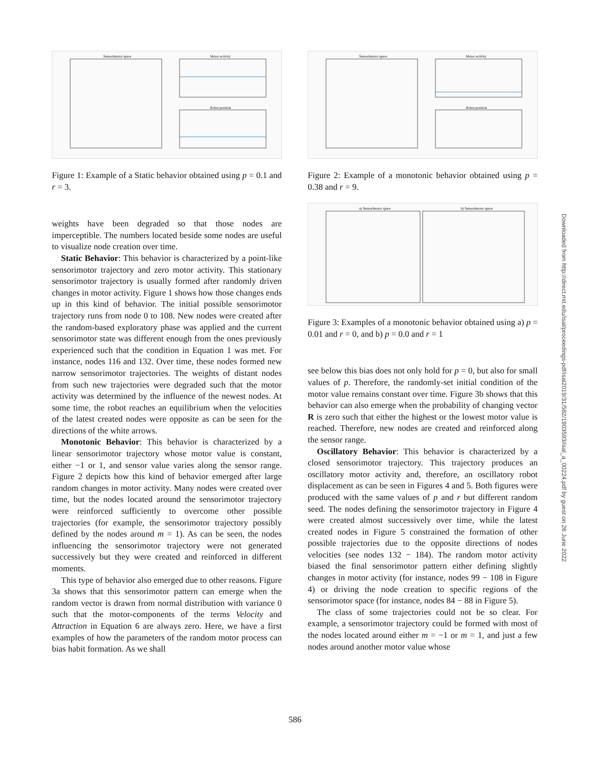Downloaded from http://direct.mit.edu/isal/proceedings-pdf/isal2019/31/582/1903593/isal_a_00224.pdf by guest on 26 June 2022
Sensorimotor space
Motor activity
Robot position
Figure 1: Example of a Static behavior obtained using p = 0.1 and r = 3.
weights have been degraded so that those nodes are imperceptible. The numbers located beside some nodes are useful to visualize node creation over time.
Static Behavior: This behavior is characterized by a point-like sensorimotor trajectory and zero motor activity. This stationary sensorimotor trajectory is usually formed after randomly driven changes in motor activity. Figure 1 shows how those changes ends up in this kind of behavior. The initial possible sensorimotor trajectory runs from node 0 to 108. New nodes were created after the random-based exploratory phase was applied and the current sensorimotor state was different enough from the ones previously experienced such that the condition in Equation 1 was met. For instance, nodes 116 and 132. Over time, these nodes formed new narrow sensorimotor trajectories. The weights of distant nodes from such new trajectories were degraded such that the motor activity was determined by the influence of the newest nodes. At some time, the robot reaches an equilibrium when the velocities of the latest created nodes were opposite as can be seen for the directions of the white arrows.
Monotonic Behavior: This behavior is characterized by a linear sensorimotor trajectory whose motor value is constant, either −1 or 1, and sensor value varies along the sensor range. Figure 2 depicts how this kind of behavior emerged after large random changes in motor activity. Many nodes were created over time, but the nodes located around the sensorimotor trajectory were reinforced sufficiently to overcome other possible trajectories (for example, the sensorimotor trajectory possibly defined by the nodes around m = 1). As can be seen, the nodes influencing the sensorimotor trajectory were not generated successively but they were created and reinforced in different moments.
This type of behavior also emerged due to other reasons. Figure 3a shows that this sensorimotor pattern can emerge when the random vector is drawn from normal distribution with variance 0 such that the motor-components of the terms Velocity and Attraction in Equation 6 are always zero. Here, we have a first examples of how the parameters of the random motor process can bias habit formation. As we shall
Sensorimotor space
Motor activity
Robot position
Figure 2: Example of a monotonic behavior obtained using p = 0.38 and r = 9.
a) Sensorimotor space
b) Sensorimotor space
Figure 3: Examples of a monotonic behavior obtained using a) p = 0.01 and r = 0, and b) p = 0.0 and r = 1
see below this bias does not only hold for p = 0, but also for small values of p. Therefore, the randomly-set initial condition of the motor value remains constant over time. Figure 3b shows that this behavior can also emerge when the probability of changing vector R is zero such that either the highest or the lowest motor value is reached. Therefore, new nodes are created and reinforced along the sensor range.
Oscillatory Behavior: This behavior is characterized by a closed sensorimotor trajectory. This trajectory produces an oscillatory motor activity and, therefore, an oscillatory robot displacement as can be seen in Figures 4 and 5. Both figures were produced with the same values of p and r but different random seed. The nodes defining the sensorimotor trajectory in Figure 4 were created almost successively over time, while the latest created nodes in Figure 5 constrained the formation of other possible trajectories due to the opposite directions of nodes velocities (see nodes 132 − 184). The random motor activity biased the final sensorimotor pattern either defining slightly changes in motor activity (for instance, nodes 99 − 108 in Figure 4) or driving the node creation to specific regions of the sensorimotor space (for instance, nodes 84 − 88 in Figure 5).
The class of some trajectories could not be so clear. For example, a sensorimotor trajectory could be formed with most of the nodes located around either m = −1 or m = 1, and just a few nodes around another motor value whose
586